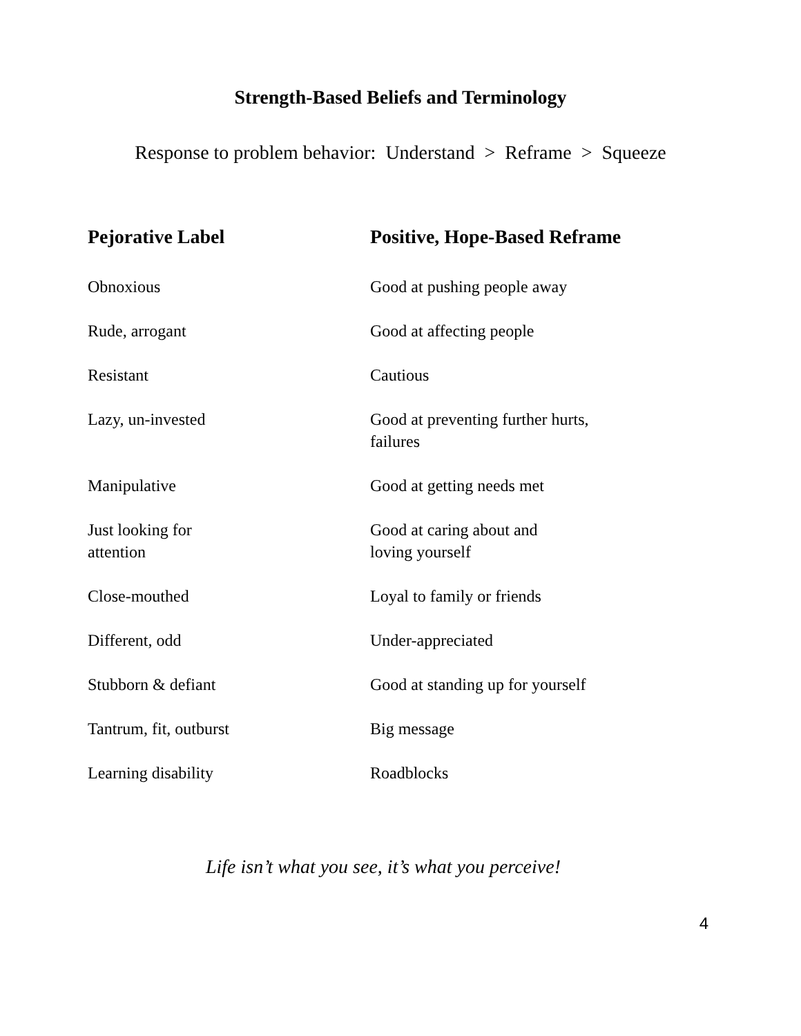Strength-Based Beliefs and Terminology
Response to problem behavior: Understand > Reframe > Squeeze
| Pejorative Label | Positive, Hope-Based Reframe |
| --- | --- |
| Obnoxious | Good at pushing people away |
| Rude, arrogant | Good at affecting people |
| Resistant | Cautious |
| Lazy, un-invested | Good at preventing further hurts, failures |
| Manipulative | Good at getting needs met |
| Just looking for attention | Good at caring about and loving yourself |
| Close-mouthed | Loyal to family or friends |
| Different, odd | Under-appreciated |
| Stubborn & defiant | Good at standing up for yourself |
| Tantrum, fit, outburst | Big message |
| Learning disability | Roadblocks |
Life isn’t what you see, it’s what you perceive!
4